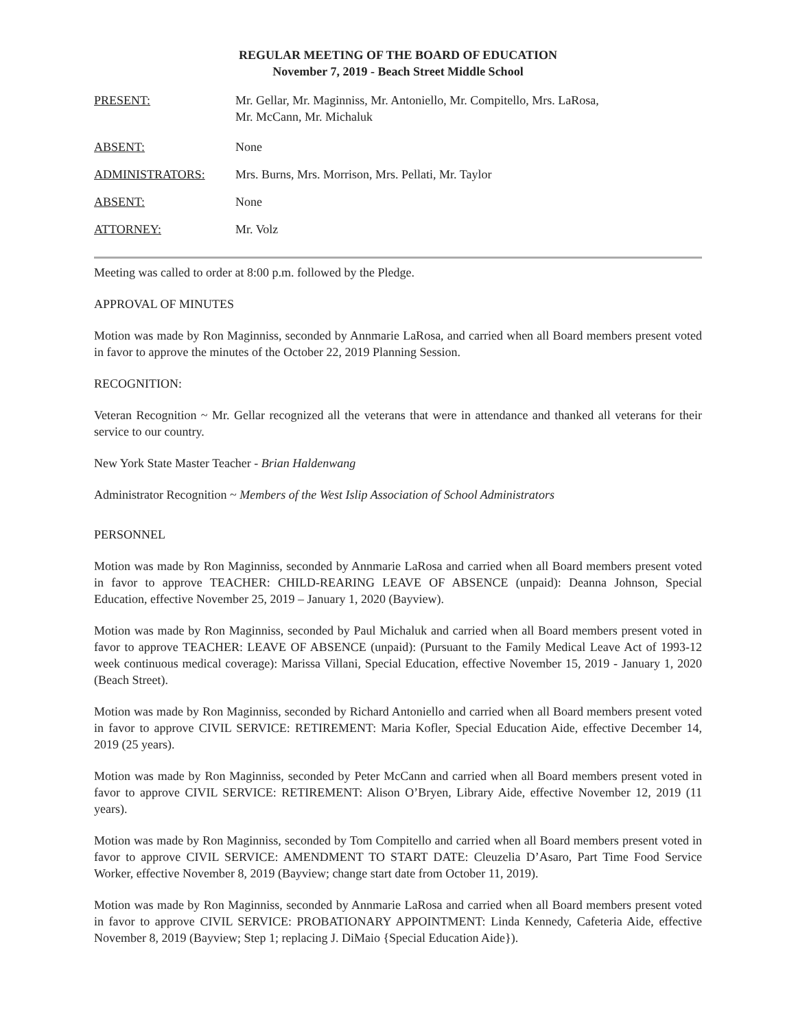REGULAR MEETING OF THE BOARD OF EDUCATION
November 7, 2019 - Beach Street Middle School
PRESENT: Mr. Gellar, Mr. Maginniss, Mr. Antoniello, Mr. Compitello, Mrs. LaRosa,
Mr. McCann, Mr. Michaluk
ABSENT: None
ADMINISTRATORS: Mrs. Burns, Mrs. Morrison, Mrs. Pellati, Mr. Taylor
ABSENT: None
ATTORNEY: Mr. Volz
Meeting was called to order at 8:00 p.m. followed by the Pledge.
APPROVAL OF MINUTES
Motion was made by Ron Maginniss, seconded by Annmarie LaRosa, and carried when all Board members present voted in favor to approve the minutes of the October 22, 2019 Planning Session.
RECOGNITION:
Veteran Recognition ~ Mr. Gellar recognized all the veterans that were in attendance and thanked all veterans for their service to our country.
New York State Master Teacher - Brian Haldenwang
Administrator Recognition ~ Members of the West Islip Association of School Administrators
PERSONNEL
Motion was made by Ron Maginniss, seconded by Annmarie LaRosa and carried when all Board members present voted in favor to approve TEACHER: CHILD-REARING LEAVE OF ABSENCE (unpaid): Deanna Johnson, Special Education, effective November 25, 2019 – January 1, 2020 (Bayview).
Motion was made by Ron Maginniss, seconded by Paul Michaluk and carried when all Board members present voted in favor to approve TEACHER: LEAVE OF ABSENCE (unpaid): (Pursuant to the Family Medical Leave Act of 1993-12 week continuous medical coverage): Marissa Villani, Special Education, effective November 15, 2019 - January 1, 2020 (Beach Street).
Motion was made by Ron Maginniss, seconded by Richard Antoniello and carried when all Board members present voted in favor to approve CIVIL SERVICE: RETIREMENT: Maria Kofler, Special Education Aide, effective December 14, 2019 (25 years).
Motion was made by Ron Maginniss, seconded by Peter McCann and carried when all Board members present voted in favor to approve CIVIL SERVICE: RETIREMENT: Alison O’Bryen, Library Aide, effective November 12, 2019 (11 years).
Motion was made by Ron Maginniss, seconded by Tom Compitello and carried when all Board members present voted in favor to approve CIVIL SERVICE: AMENDMENT TO START DATE: Cleuzelia D’Asaro, Part Time Food Service Worker, effective November 8, 2019 (Bayview; change start date from October 11, 2019).
Motion was made by Ron Maginniss, seconded by Annmarie LaRosa and carried when all Board members present voted in favor to approve CIVIL SERVICE: PROBATIONARY APPOINTMENT: Linda Kennedy, Cafeteria Aide, effective November 8, 2019 (Bayview; Step 1; replacing J. DiMaio {Special Education Aide}).